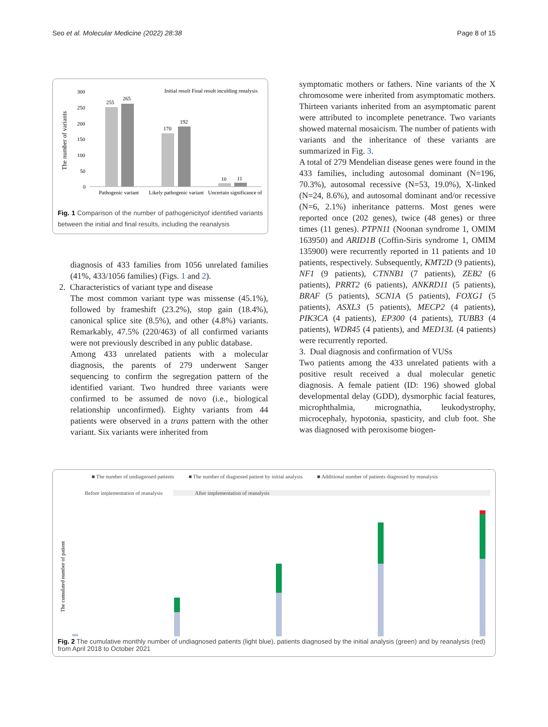Seo et al. Molecular Medicine (2022) 28:38 Page 8 of 15
The number of variants
300
250
200
150
100
50
0
255
265
170
192
10
11
Pathogenic variant
Likely pathogenic variant
Uncertain significance of
Initial result Final result inculding renalysis
Fig. 1 Comparison of the number of pathogenicityof identified variants between the initial and final results, including the reanalysis
diagnosis of 433 families from 1056 unrelated families (41%, 433/1056 families) (Figs. 1 and 2).
2. Characteristics of variant type and disease
The most common variant type was missense (45.1%), followed by frameshift (23.2%), stop gain (18.4%), canonical splice site (8.5%), and other (4.8%) variants. Remarkably, 47.5% (220/463) of all confirmed variants were not previously described in any public database.
Among 433 unrelated patients with a molecular diagnosis, the parents of 279 underwent Sanger sequencing to confirm the segregation pattern of the identified variant. Two hundred three variants were confirmed to be assumed de novo (i.e., biological relationship unconfirmed). Eighty variants from 44 patients were observed in a trans pattern with the other variant. Six variants were inherited from
symptomatic mothers or fathers. Nine variants of the X chromosome were inherited from asymptomatic mothers. Thirteen variants inherited from an asymptomatic parent were attributed to incomplete penetrance. Two variants showed maternal mosaicism. The number of patients with variants and the inheritance of these variants are summarized in Fig. 3.
A total of 279 Mendelian disease genes were found in the 433 families, including autosomal dominant (N=196, 70.3%), autosomal recessive (N=53, 19.0%), X-linked (N=24, 8.6%), and autosomal dominant and/or recessive (N=6, 2.1%) inheritance patterns. Most genes were reported once (202 genes), twice (48 genes) or three times (11 genes). PTPN11 (Noonan syndrome 1, OMIM 163950) and ARID1B (Coffin-Siris syndrome 1, OMIM 135900) were recurrently reported in 11 patients and 10 patients, respectively. Subsequently, KMT2D (9 patients), NF1 (9 patients), CTNNB1 (7 patients), ZEB2 (6 patients), PRRT2 (6 patients), ANKRD11 (5 patients), BRAF (5 patients), SCN1A (5 patients), FOXG1 (5 patients), ASXL3 (5 patients), MECP2 (4 patients), PIK3CA (4 patients), EP300 (4 patients), TUBB3 (4 patients), WDR45 (4 patients), and MED13L (4 patients) were recurrently reported.
3. Dual diagnosis and confirmation of VUSs
Two patients among the 433 unrelated patients with a positive result received a dual molecular genetic diagnosis. A female patient (ID: 196) showed global developmental delay (GDD), dysmorphic facial features, microphthalmia, micrognathia, leukodystrophy, microcephaly, hypotonia, spasticity, and club foot. She was diagnosed with peroxisome biogen-
■ The number of undiagnosed patients ■ The number of diagnosed patient by initial analysis ■ Additional number of patients diagnosed by reanalysis
Before implementation of reanalysis After implementation of reanalysis
The cumulated number of patient
Fig. 2 The cumulative monthly number of undiagnosed patients (light blue), patients diagnosed by the initial analysis (green) and by reanalysis (red) from April 2018 to October 2021